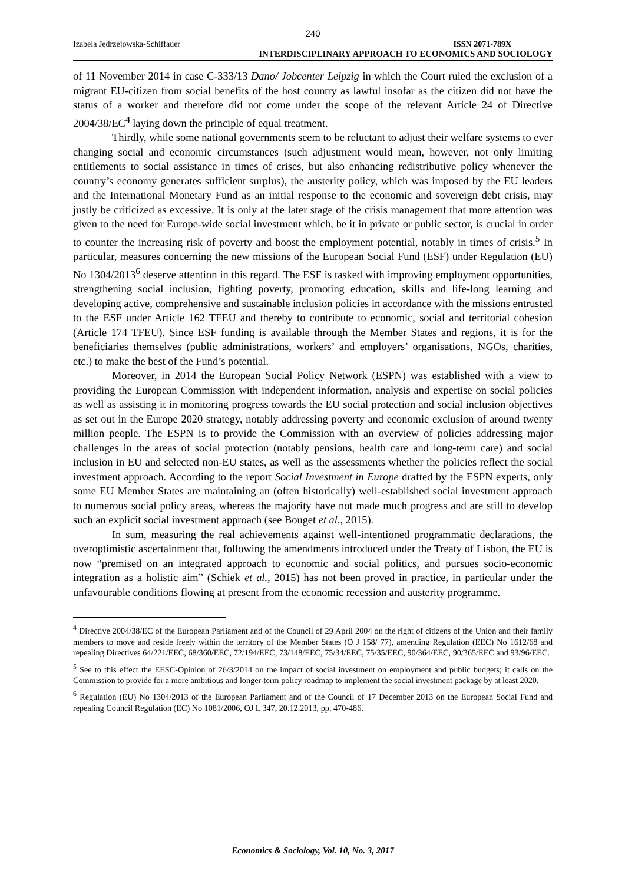240
Izabela Jędrzejowska-Schiffauer ISSN 2071-789X
INTERDISCIPLINARY APPROACH TO ECONOMICS AND SOCIOLOGY
of 11 November 2014 in case C-333/13 Dano/ Jobcenter Leipzig in which the Court ruled the exclusion of a migrant EU-citizen from social benefits of the host country as lawful insofar as the citizen did not have the status of a worker and therefore did not come under the scope of the relevant Article 24 of Directive 2004/38/EC<sup>4</sup> laying down the principle of equal treatment.
Thirdly, while some national governments seem to be reluctant to adjust their welfare systems to ever changing social and economic circumstances (such adjustment would mean, however, not only limiting entitlements to social assistance in times of crises, but also enhancing redistributive policy whenever the country’s economy generates sufficient surplus), the austerity policy, which was imposed by the EU leaders and the International Monetary Fund as an initial response to the economic and sovereign debt crisis, may justly be criticized as excessive. It is only at the later stage of the crisis management that more attention was given to the need for Europe-wide social investment which, be it in private or public sector, is crucial in order to counter the increasing risk of poverty and boost the employment potential, notably in times of crisis.<sup>5</sup> In particular, measures concerning the new missions of the European Social Fund (ESF) under Regulation (EU) No 1304/2013<sup>6</sup> deserve attention in this regard. The ESF is tasked with improving employment opportunities, strengthening social inclusion, fighting poverty, promoting education, skills and life-long learning and developing active, comprehensive and sustainable inclusion policies in accordance with the missions entrusted to the ESF under Article 162 TFEU and thereby to contribute to economic, social and territorial cohesion (Article 174 TFEU). Since ESF funding is available through the Member States and regions, it is for the beneficiaries themselves (public administrations, workers’ and employers’ organisations, NGOs, charities, etc.) to make the best of the Fund’s potential.
Moreover, in 2014 the European Social Policy Network (ESPN) was established with a view to providing the European Commission with independent information, analysis and expertise on social policies as well as assisting it in monitoring progress towards the EU social protection and social inclusion objectives as set out in the Europe 2020 strategy, notably addressing poverty and economic exclusion of around twenty million people. The ESPN is to provide the Commission with an overview of policies addressing major challenges in the areas of social protection (notably pensions, health care and long-term care) and social inclusion in EU and selected non-EU states, as well as the assessments whether the policies reflect the social investment approach. According to the report Social Investment in Europe drafted by the ESPN experts, only some EU Member States are maintaining an (often historically) well-established social investment approach to numerous social policy areas, whereas the majority have not made much progress and are still to develop such an explicit social investment approach (see Bouget et al., 2015).
In sum, measuring the real achievements against well-intentioned programmatic declarations, the overoptimistic ascertainment that, following the amendments introduced under the Treaty of Lisbon, the EU is now “premised on an integrated approach to economic and social politics, and pursues socio-economic integration as a holistic aim” (Schiek et al., 2015) has not been proved in practice, in particular under the unfavourable conditions flowing at present from the economic recession and austerity programme.
<sup>4</sup> Directive 2004/38/EC of the European Parliament and of the Council of 29 April 2004 on the right of citizens of the Union and their family members to move and reside freely within the territory of the Member States (O J 158/ 77), amending Regulation (EEC) No 1612/68 and repealing Directives 64/221/EEC, 68/360/EEC, 72/194/EEC, 73/148/EEC, 75/34/EEC, 75/35/EEC, 90/364/EEC, 90/365/EEC and 93/96/EEC.
<sup>5</sup> See to this effect the EESC-Opinion of 26/3/2014 on the impact of social investment on employment and public budgets; it calls on the Commission to provide for a more ambitious and longer-term policy roadmap to implement the social investment package by at least 2020.
<sup>6</sup> Regulation (EU) No 1304/2013 of the European Parliament and of the Council of 17 December 2013 on the European Social Fund and repealing Council Regulation (EC) No 1081/2006, OJ L 347, 20.12.2013, pp. 470-486.
Economics & Sociology, Vol. 10, No. 3, 2017